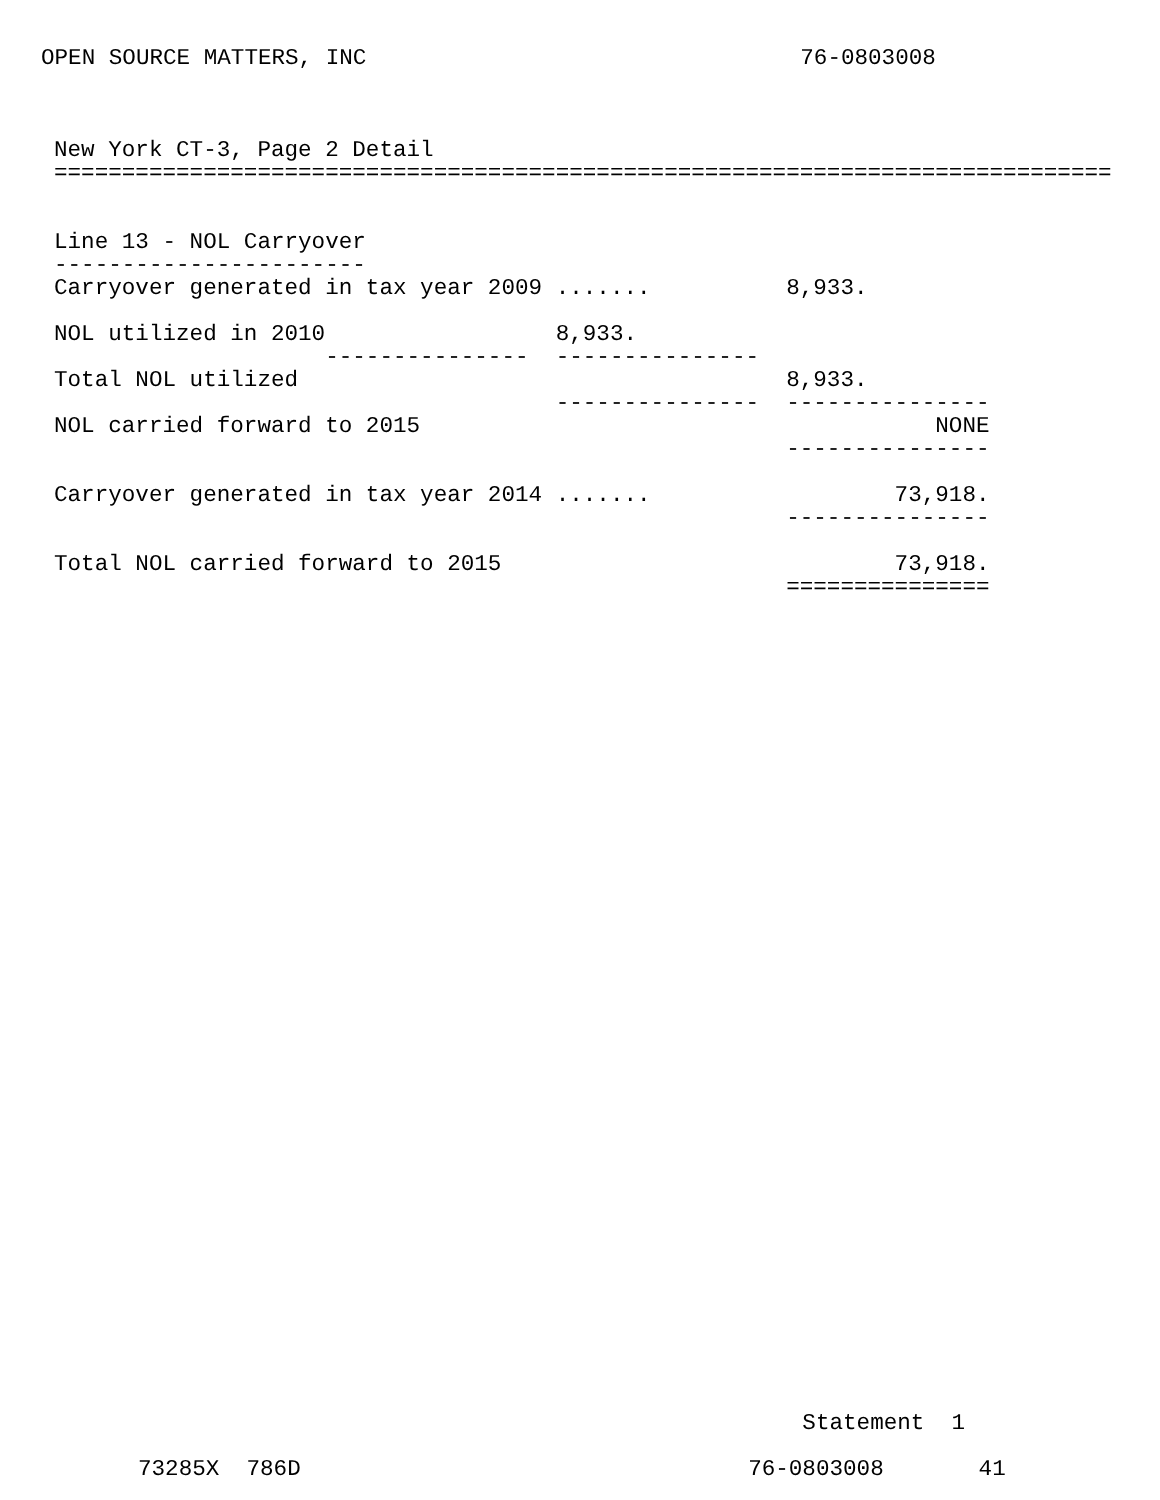OPEN SOURCE MATTERS, INC                                76-0803008
New York CT-3, Page 2 Detail
==============================================================================


Line 13 - NOL Carryover
-----------------------
Carryover generated in tax year 2009 .......          8,933.
  
NOL utilized in 2010                 8,933.
                    ---------------  ---------------
Total NOL utilized                                    8,933.
                                     ---------------  ---------------
NOL carried forward to 2015                                      NONE
                                                      ---------------

Carryover generated in tax year 2014 .......                  73,918.
                                                      ---------------

Total NOL carried forward to 2015                             73,918.
                                                      ===============
                                                 Statement  1

73285X  786D                                 76-0803008       41